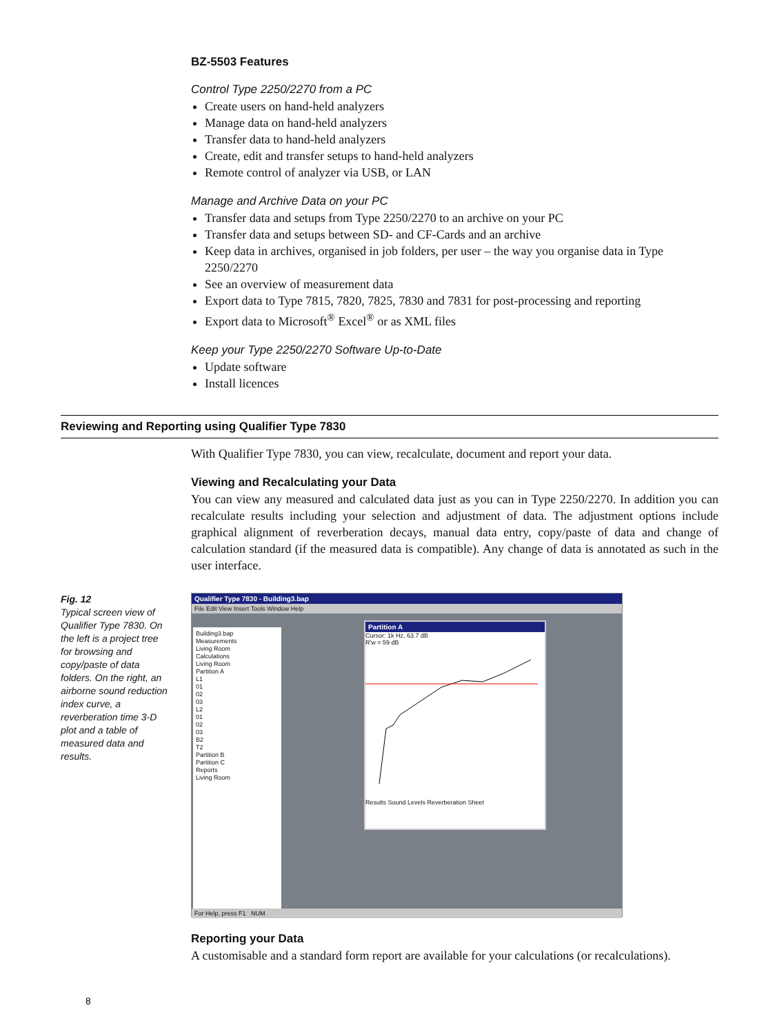BZ-5503 Features
Control Type 2250/2270 from a PC
Create users on hand-held analyzers
Manage data on hand-held analyzers
Transfer data to hand-held analyzers
Create, edit and transfer setups to hand-held analyzers
Remote control of analyzer via USB, or LAN
Manage and Archive Data on your PC
Transfer data and setups from Type 2250/2270 to an archive on your PC
Transfer data and setups between SD- and CF-Cards and an archive
Keep data in archives, organised in job folders, per user – the way you organise data in Type 2250/2270
See an overview of measurement data
Export data to Type 7815, 7820, 7825, 7830 and 7831 for post-processing and reporting
Export data to Microsoft<sup>®</sup> Excel<sup>®</sup> or as XML files
Keep your Type 2250/2270 Software Up-to-Date
Update software
Install licences
Reviewing and Reporting using Qualifier Type 7830
With Qualifier Type 7830, you can view, recalculate, document and report your data.
Viewing and Recalculating your Data
You can view any measured and calculated data just as you can in Type 2250/2270. In addition you can recalculate results including your selection and adjustment of data. The adjustment options include graphical alignment of reverberation decays, manual data entry, copy/paste of data and change of calculation standard (if the measured data is compatible). Any change of data is annotated as such in the user interface.
Fig. 12
Typical screen view of Qualifier Type 7830. On the left is a project tree for browsing and copy/paste of data folders. On the right, an airborne sound reduction index curve, a reverberation time 3-D plot and a table of measured data and results.
Qualifier Type 7830 - Building3.bap
File Edit View Insert Tools Window Help
Building3.bap
Measurements
Living Room
Calculations
Living Room
Partition A
L1
01
02
03
L2
01
02
03
B2
T2
Partition B
Partition C
Reports
Living Room
Partition A
Cursor: 1k Hz, 63.7 dB
R'w = 59 dB
Results Sound Levels Reverberation Sheet
For Help, press F1 NUM
Reporting your Data
A customisable and a standard form report are available for your calculations (or recalculations).
8